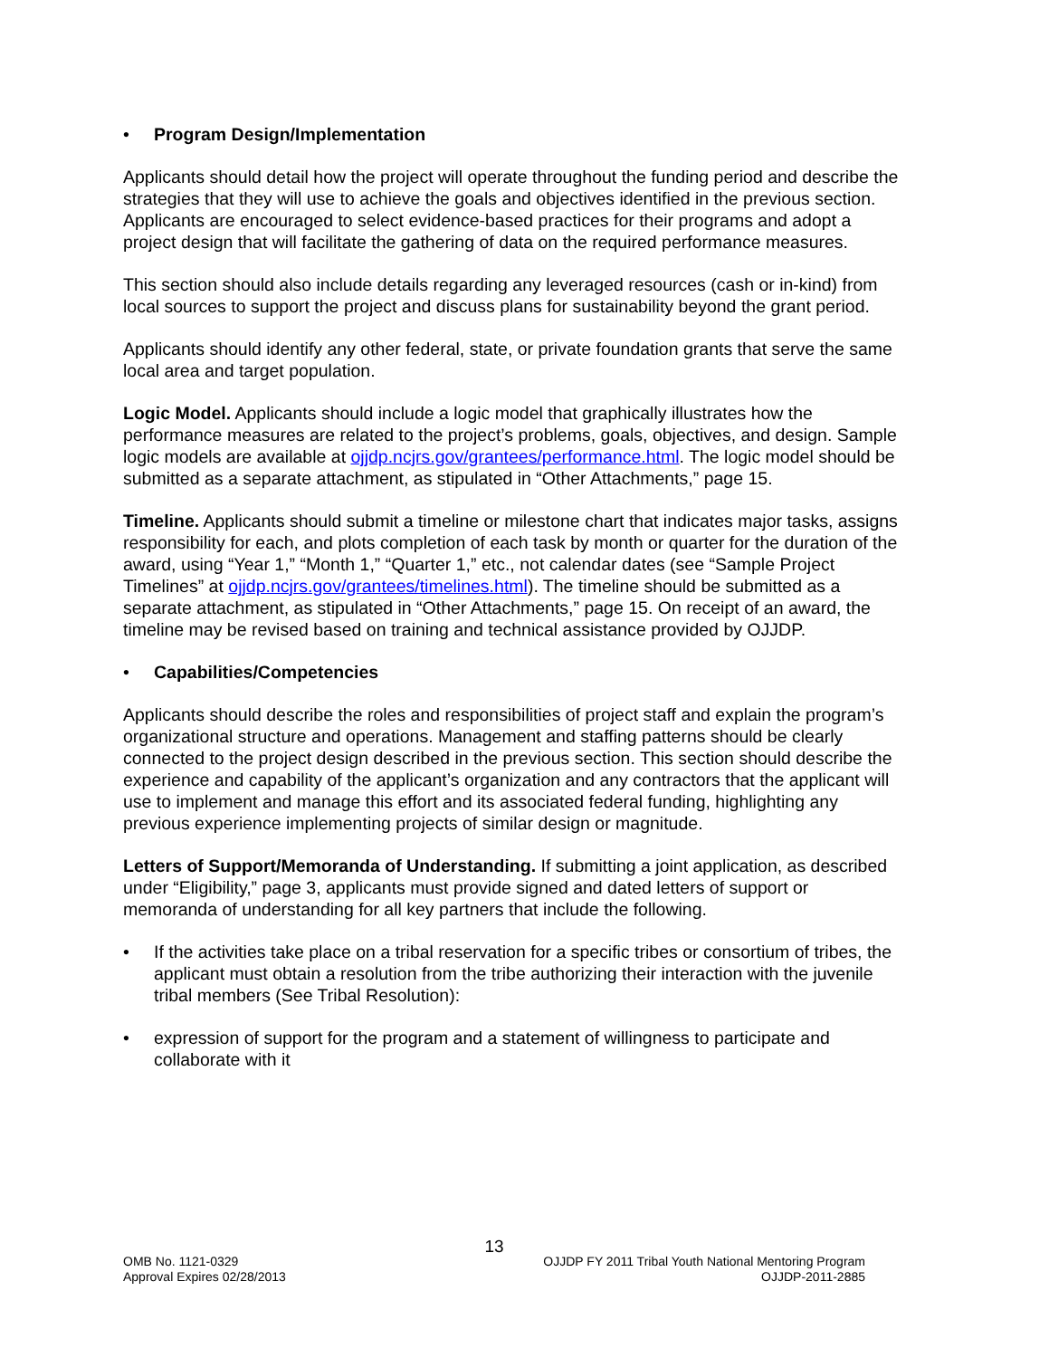• Program Design/Implementation
Applicants should detail how the project will operate throughout the funding period and describe the strategies that they will use to achieve the goals and objectives identified in the previous section. Applicants are encouraged to select evidence-based practices for their programs and adopt a project design that will facilitate the gathering of data on the required performance measures.
This section should also include details regarding any leveraged resources (cash or in-kind) from local sources to support the project and discuss plans for sustainability beyond the grant period.
Applicants should identify any other federal, state, or private foundation grants that serve the same local area and target population.
Logic Model. Applicants should include a logic model that graphically illustrates how the performance measures are related to the project’s problems, goals, objectives, and design. Sample logic models are available at ojjdp.ncjrs.gov/grantees/performance.html. The logic model should be submitted as a separate attachment, as stipulated in “Other Attachments,” page 15.
Timeline. Applicants should submit a timeline or milestone chart that indicates major tasks, assigns responsibility for each, and plots completion of each task by month or quarter for the duration of the award, using “Year 1,” “Month 1,” “Quarter 1,” etc., not calendar dates (see “Sample Project Timelines” at ojjdp.ncjrs.gov/grantees/timelines.html). The timeline should be submitted as a separate attachment, as stipulated in “Other Attachments,” page 15. On receipt of an award, the timeline may be revised based on training and technical assistance provided by OJJDP.
• Capabilities/Competencies
Applicants should describe the roles and responsibilities of project staff and explain the program’s organizational structure and operations. Management and staffing patterns should be clearly connected to the project design described in the previous section. This section should describe the experience and capability of the applicant’s organization and any contractors that the applicant will use to implement and manage this effort and its associated federal funding, highlighting any previous experience implementing projects of similar design or magnitude.
Letters of Support/Memoranda of Understanding. If submitting a joint application, as described under “Eligibility,” page 3, applicants must provide signed and dated letters of support or memoranda of understanding for all key partners that include the following.
• If the activities take place on a tribal reservation for a specific tribes or consortium of tribes, the applicant must obtain a resolution from the tribe authorizing their interaction with the juvenile tribal members (See Tribal Resolution):
• expression of support for the program and a statement of willingness to participate and collaborate with it
13
OMB No. 1121-0329
Approval Expires 02/28/2013 OJJDP FY 2011 Tribal Youth National Mentoring Program
OJJDP-2011-2885